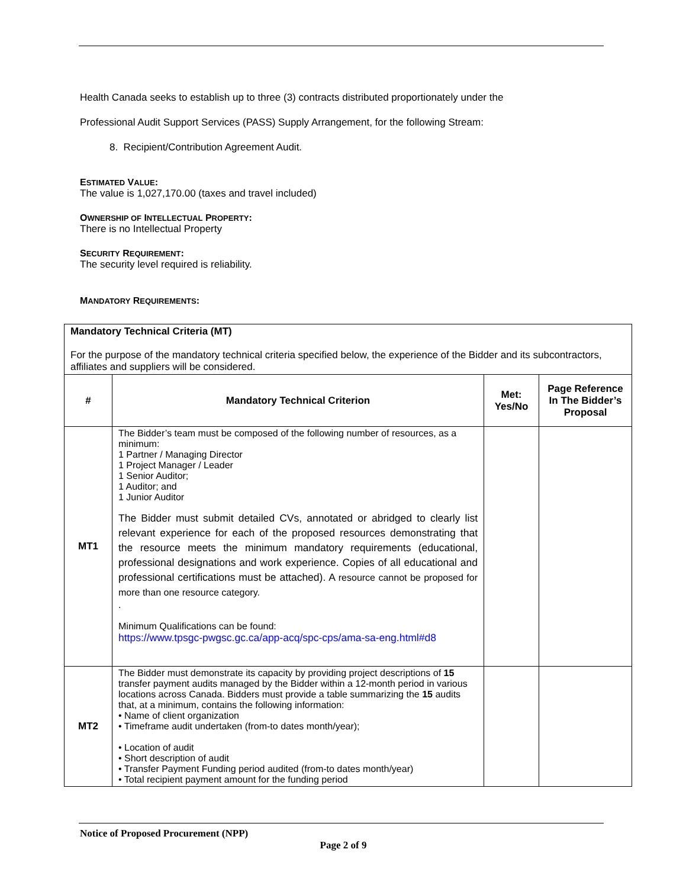Health Canada seeks to establish up to three (3) contracts distributed proportionately under the
Professional Audit Support Services (PASS) Supply Arrangement, for the following Stream:
8. Recipient/Contribution Agreement Audit.
ESTIMATED VALUE:
The value is 1,027,170.00 (taxes and travel included)
OWNERSHIP OF INTELLECTUAL PROPERTY:
There is no Intellectual Property
SECURITY REQUIREMENT:
The security level required is reliability.
MANDATORY REQUIREMENTS:
| Mandatory Technical Criteria (MT) For the purpose of the mandatory technical criteria specified below, the experience of the Bidder and its subcontractors, affiliates and suppliers will be considered. | | | |
| # | Mandatory Technical Criterion | Met: Yes/No | Page Reference In The Bidder’s Proposal |
| MT1 | The Bidder’s team must be composed of the following number of resources, as a minimum: 1 Partner / Managing Director 1 Project Manager / Leader 1 Senior Auditor; 1 Auditor; and 1 Junior Auditor The Bidder must submit detailed CVs, annotated or abridged to clearly list relevant experience for each of the proposed resources demonstrating that the resource meets the minimum mandatory requirements (educational, professional designations and work experience. Copies of all educational and professional certifications must be attached). A resource cannot be proposed for more than one resource category. . Minimum Qualifications can be found: https://www.tpsgc-pwgsc.gc.ca/app-acq/spc-cps/ama-sa-eng.html#d8 | | |
| MT2 | The Bidder must demonstrate its capacity by providing project descriptions of 15 transfer payment audits managed by the Bidder within a 12-month period in various locations across Canada. Bidders must provide a table summarizing the 15 audits that, at a minimum, contains the following information: • Name of client organization • Timeframe audit undertaken (from-to dates month/year); • Location of audit • Short description of audit • Transfer Payment Funding period audited (from-to dates month/year) • Total recipient payment amount for the funding period | | |
Notice of Proposed Procurement (NPP)
Page 2 of 9